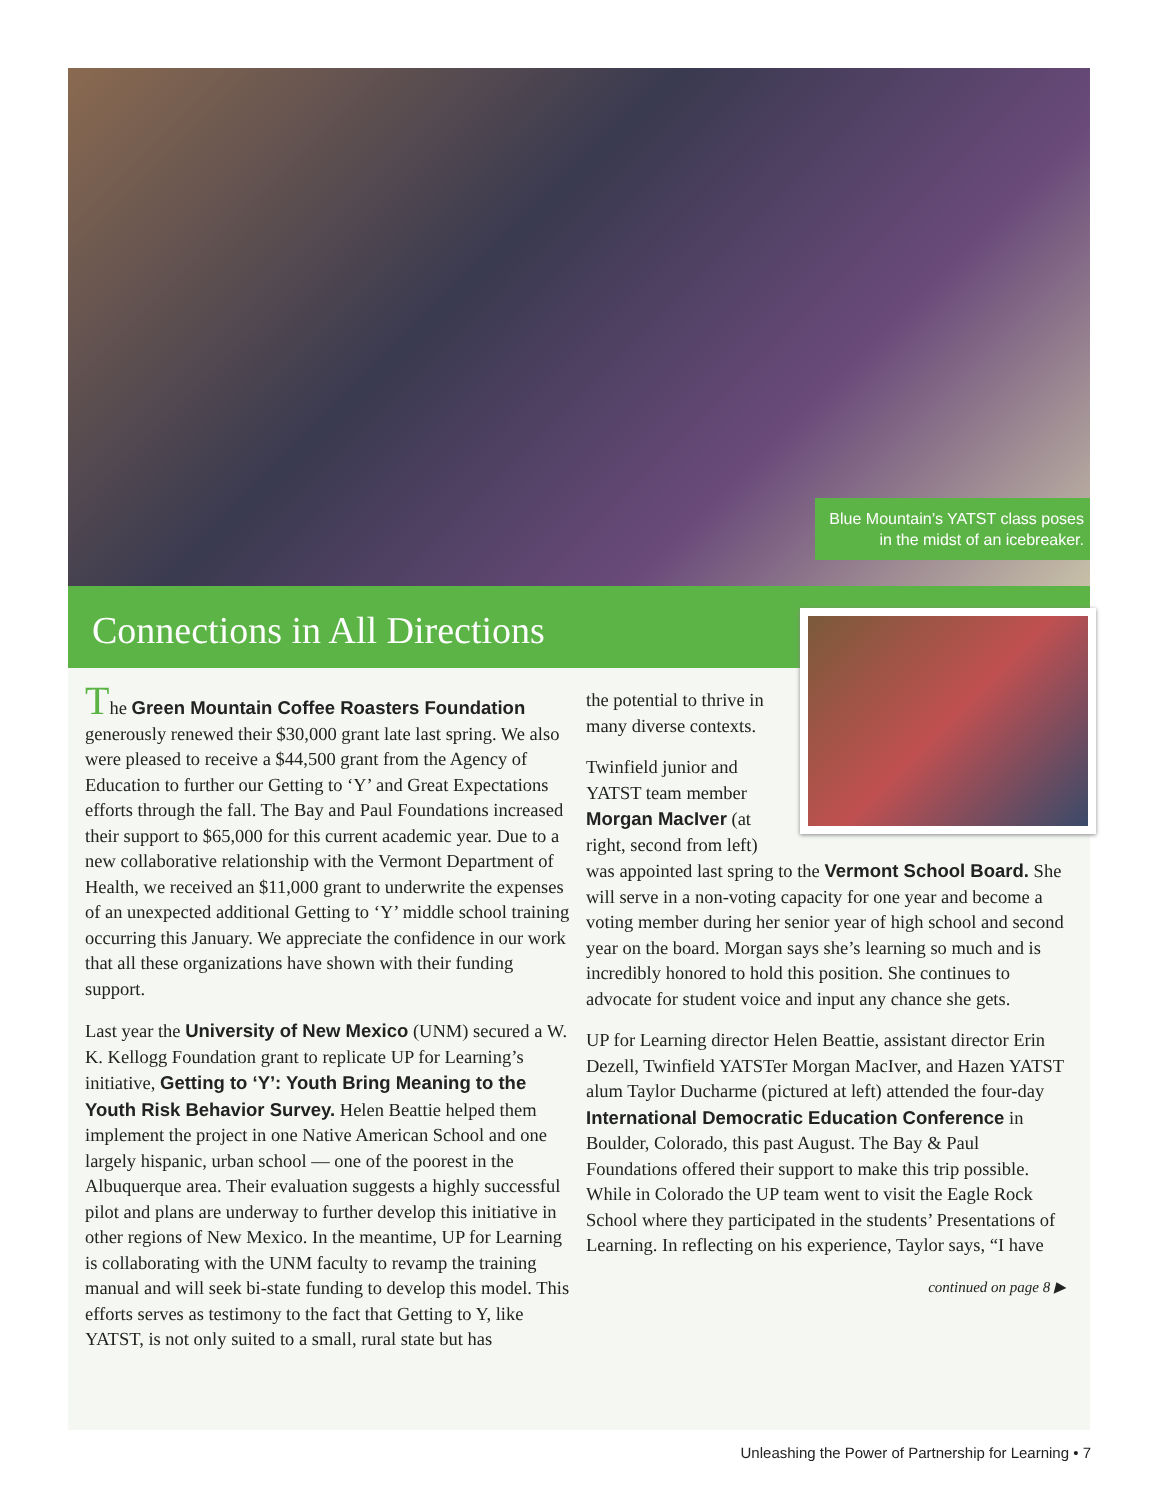Blue Mountain’s YATST class poses
in the midst of an icebreaker.
Connections in All Directions
The Green Mountain Coffee Roasters Foundation generously renewed their $30,000 grant late last spring. We also were pleased to receive a $44,500 grant from the Agency of Education to further our Getting to ‘Y’ and Great Expectations efforts through the fall. The Bay and Paul Foundations increased their support to $65,000 for this current academic year. Due to a new collaborative relationship with the Vermont Department of Health, we received an $11,000 grant to underwrite the expenses of an unexpected additional Getting to ‘Y’ middle school training occurring this January. We appreciate the confidence in our work that all these organizations have shown with their funding support.
Last year the University of New Mexico (UNM) secured a W. K. Kellogg Foundation grant to replicate UP for Learning’s initiative, Getting to ‘Y’: Youth Bring Meaning to the Youth Risk Behavior Survey. Helen Beattie helped them implement the project in one Native American School and one largely hispanic, urban school — one of the poorest in the Albuquerque area. Their evaluation suggests a highly successful pilot and plans are underway to further develop this initiative in other regions of New Mexico. In the meantime, UP for Learning is collaborating with the UNM faculty to revamp the training manual and will seek bi-state funding to develop this model. This efforts serves as testimony to the fact that Getting to Y, like YATST, is not only suited to a small, rural state but has
the potential to thrive in many diverse contexts.
Twinfield junior and YATST team member Morgan MacIver (at right, second from left) was appointed last spring to the Vermont School Board. She will serve in a non-voting capacity for one year and become a voting member during her senior year of high school and second year on the board. Morgan says she’s learning so much and is incredibly honored to hold this position. She continues to advocate for student voice and input any chance she gets.
UP for Learning director Helen Beattie, assistant director Erin Dezell, Twinfield YATSTer Morgan MacIver, and Hazen YATST alum Taylor Ducharme (pictured at left) attended the four-day International Democratic Education Conference in Boulder, Colorado, this past August. The Bay & Paul Foundations offered their support to make this trip possible. While in Colorado the UP team went to visit the Eagle Rock School where they participated in the students’ Presentations of Learning. In reflecting on his experience, Taylor says, “I have
continued on page 8 ▶
Unleashing the Power of Partnership for Learning • 7